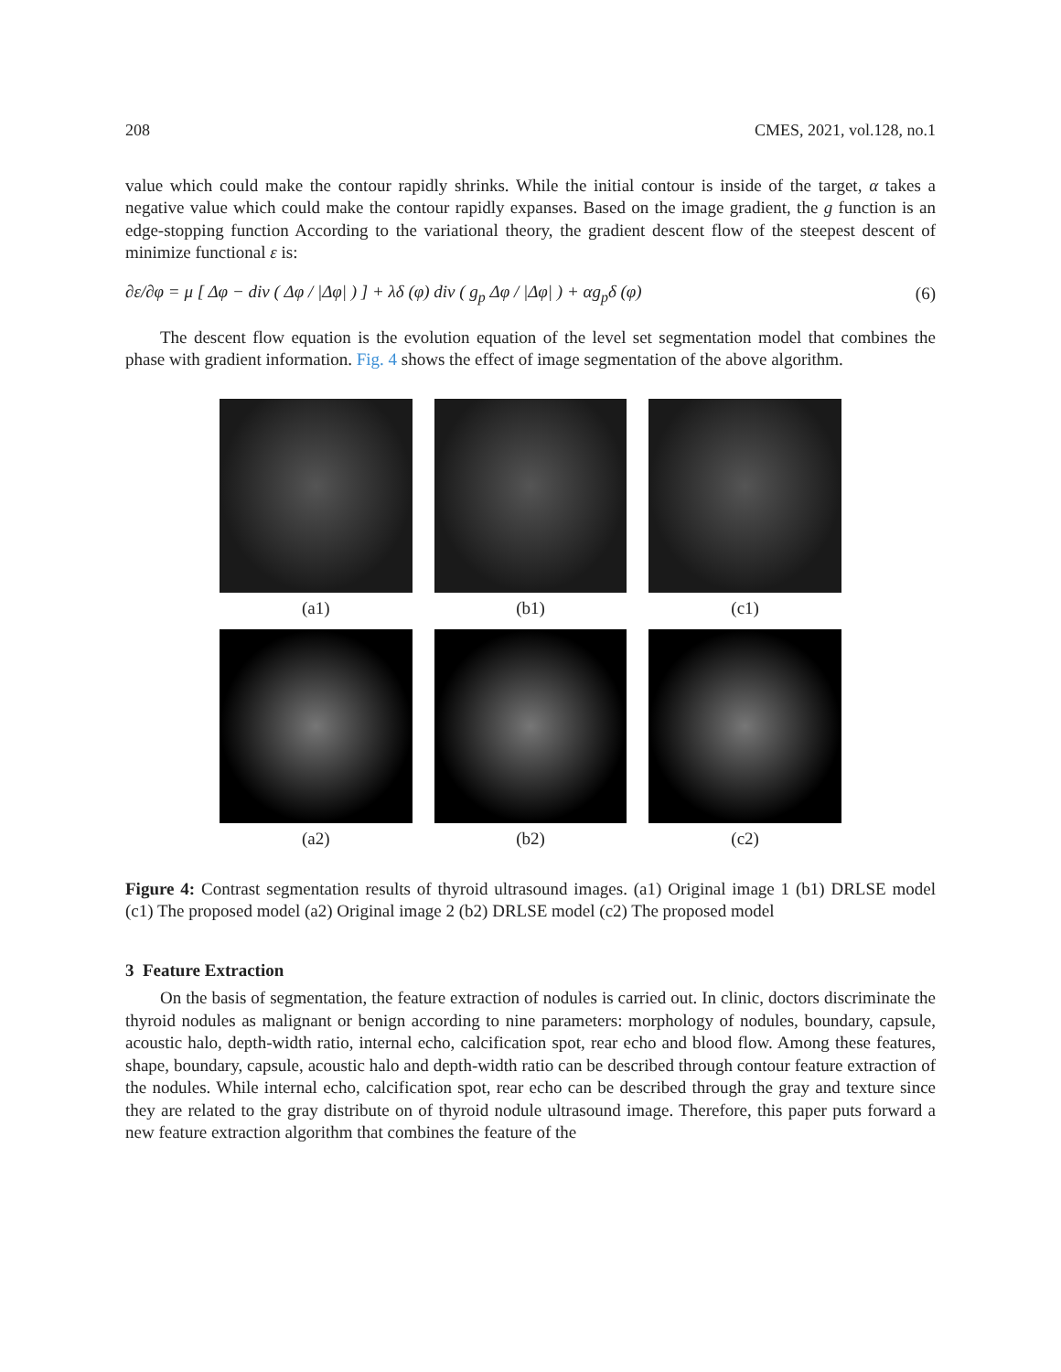208 CMES, 2021, vol.128, no.1
value which could make the contour rapidly shrinks. While the initial contour is inside of the target, α takes a negative value which could make the contour rapidly expanses. Based on the image gradient, the g function is an edge-stopping function According to the variational theory, the gradient descent flow of the steepest descent of minimize functional ε is:
∂ε/∂φ = μ [ Δφ − div ( Δφ / |Δφ| ) ] + λδ (φ) div ( g<sub>p</sub> Δφ / |Δφ| ) + αg<sub>p</sub>δ (φ) (6)
The descent flow equation is the evolution equation of the level set segmentation model that combines the phase with gradient information. Fig. 4 shows the effect of image segmentation of the above algorithm.
(a1)
(b1)
(c1)
(a2)
(b2)
(c2)
Figure 4: Contrast segmentation results of thyroid ultrasound images. (a1) Original image 1 (b1) DRLSE model (c1) The proposed model (a2) Original image 2 (b2) DRLSE model (c2) The proposed model
3 Feature Extraction
On the basis of segmentation, the feature extraction of nodules is carried out. In clinic, doctors discriminate the thyroid nodules as malignant or benign according to nine parameters: morphology of nodules, boundary, capsule, acoustic halo, depth-width ratio, internal echo, calcification spot, rear echo and blood flow. Among these features, shape, boundary, capsule, acoustic halo and depth-width ratio can be described through contour feature extraction of the nodules. While internal echo, calcification spot, rear echo can be described through the gray and texture since they are related to the gray distribute on of thyroid nodule ultrasound image. Therefore, this paper puts forward a new feature extraction algorithm that combines the feature of the